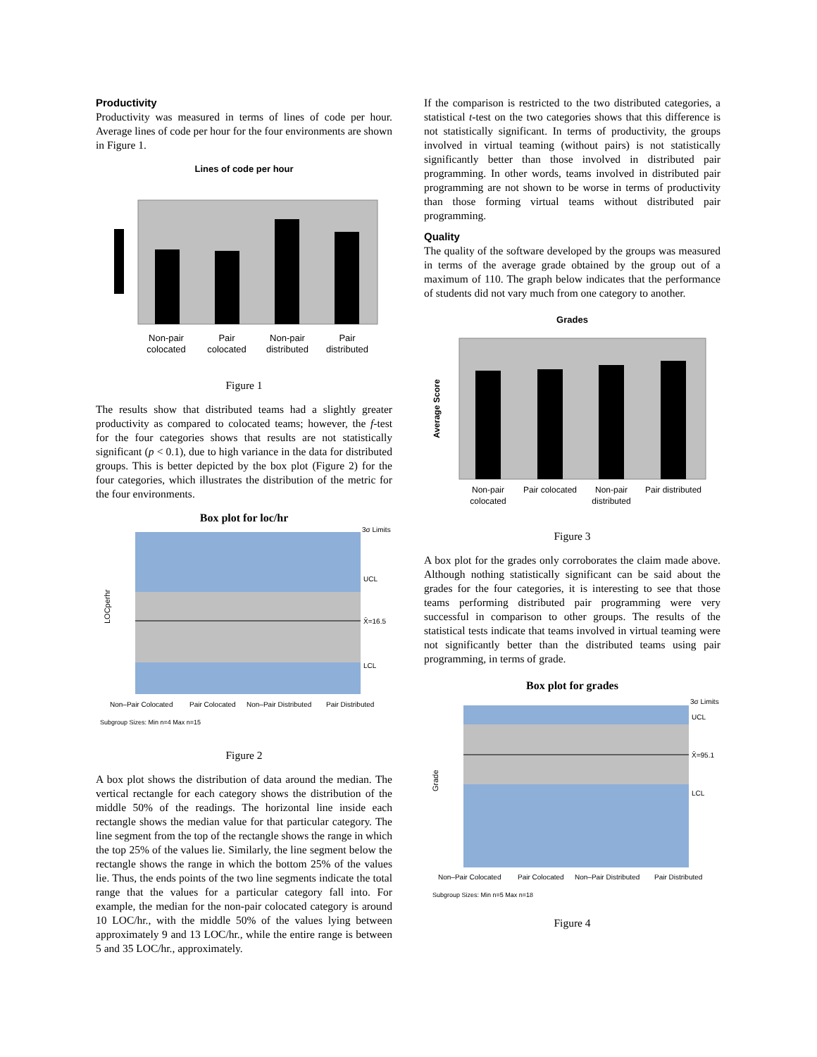Productivity
Productivity was measured in terms of lines of code per hour. Average lines of code per hour for the four environments are shown in Figure 1.
Lines of code per hour
Non-pair
colocated
Pair
colocated
Non-pair
distributed
Pair
distributed
Figure 1
The results show that distributed teams had a slightly greater productivity as compared to colocated teams; however, the f-test for the four categories shows that results are not statistically significant (p < 0.1), due to high variance in the data for distributed groups. This is better depicted by the box plot (Figure 2) for the four categories, which illustrates the distribution of the metric for the four environments.
Box plot for loc/hr
3σ Limits
UCL
X̄=16.5
LCL
LOCperhr
Non–Pair Colocated
Pair Colocated
Non–Pair Distributed
Pair Distributed
Subgroup Sizes: Min n=4 Max n=15
Figure 2
A box plot shows the distribution of data around the median. The vertical rectangle for each category shows the distribution of the middle 50% of the readings. The horizontal line inside each rectangle shows the median value for that particular category. The line segment from the top of the rectangle shows the range in which the top 25% of the values lie. Similarly, the line segment below the rectangle shows the range in which the bottom 25% of the values lie. Thus, the ends points of the two line segments indicate the total range that the values for a particular category fall into. For example, the median for the non-pair colocated category is around 10 LOC/hr., with the middle 50% of the values lying between approximately 9 and 13 LOC/hr., while the entire range is between 5 and 35 LOC/hr., approximately.
If the comparison is restricted to the two distributed categories, a statistical t-test on the two categories shows that this difference is not statistically significant. In terms of productivity, the groups involved in virtual teaming (without pairs) is not statistically significantly better than those involved in distributed pair programming. In other words, teams involved in distributed pair programming are not shown to be worse in terms of productivity than those forming virtual teams without distributed pair programming.
Quality
The quality of the software developed by the groups was measured in terms of the average grade obtained by the group out of a maximum of 110. The graph below indicates that the performance of students did not vary much from one category to another.
Grades
Average Score
Non-pair
colocated
Pair colocated
Non-pair
distributed
Pair distributed
Figure 3
A box plot for the grades only corroborates the claim made above. Although nothing statistically significant can be said about the grades for the four categories, it is interesting to see that those teams performing distributed pair programming were very successful in comparison to other groups. The results of the statistical tests indicate that teams involved in virtual teaming were not significantly better than the distributed teams using pair programming, in terms of grade.
Box plot for grades
3σ Limits
UCL
X̄=95.1
LCL
Grade
Non–Pair Colocated
Pair Colocated
Non–Pair Distributed
Pair Distributed
Subgroup Sizes: Min n=5 Max n=18
Figure 4